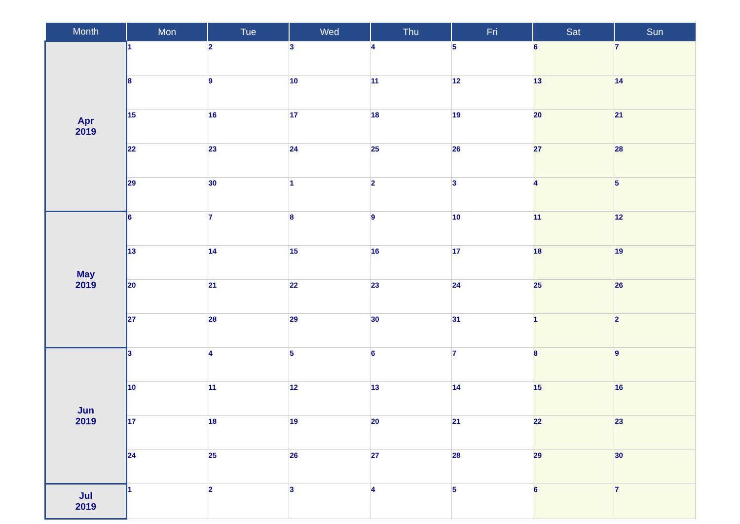| Month | Mon | Tue | Wed | Thu | Fri | Sat | Sun |
| --- | --- | --- | --- | --- | --- | --- | --- |
| Apr 2019 | 1 | 2 | 3 | 4 | 5 | 6 | 7 |
| | 8 | 9 | 10 | 11 | 12 | 13 | 14 |
| | 15 | 16 | 17 | 18 | 19 | 20 | 21 |
| | 22 | 23 | 24 | 25 | 26 | 27 | 28 |
| | 29 | 30 | 1 | 2 | 3 | 4 | 5 |
| May 2019 | 6 | 7 | 8 | 9 | 10 | 11 | 12 |
| | 13 | 14 | 15 | 16 | 17 | 18 | 19 |
| | 20 | 21 | 22 | 23 | 24 | 25 | 26 |
| | 27 | 28 | 29 | 30 | 31 | 1 | 2 |
| Jun 2019 | 3 | 4 | 5 | 6 | 7 | 8 | 9 |
| | 10 | 11 | 12 | 13 | 14 | 15 | 16 |
| | 17 | 18 | 19 | 20 | 21 | 22 | 23 |
| | 24 | 25 | 26 | 27 | 28 | 29 | 30 |
| Jul 2019 | 1 | 2 | 3 | 4 | 5 | 6 | 7 |